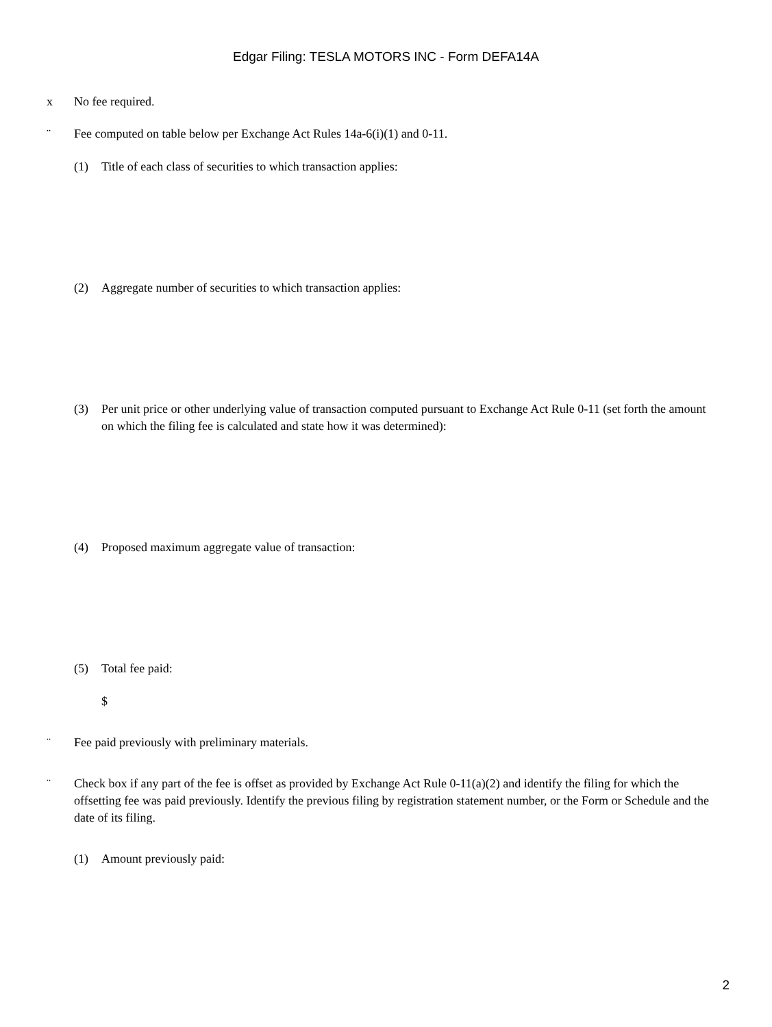Edgar Filing: TESLA MOTORS INC - Form DEFA14A
x No fee required.
¨ Fee computed on table below per Exchange Act Rules 14a-6(i)(1) and 0-11.
(1) Title of each class of securities to which transaction applies:
(2) Aggregate number of securities to which transaction applies:
(3) Per unit price or other underlying value of transaction computed pursuant to Exchange Act Rule 0-11 (set forth the amount on which the filing fee is calculated and state how it was determined):
(4) Proposed maximum aggregate value of transaction:
(5) Total fee paid:
$
¨ Fee paid previously with preliminary materials.
¨ Check box if any part of the fee is offset as provided by Exchange Act Rule 0-11(a)(2) and identify the filing for which the offsetting fee was paid previously. Identify the previous filing by registration statement number, or the Form or Schedule and the date of its filing.
(1) Amount previously paid:
2